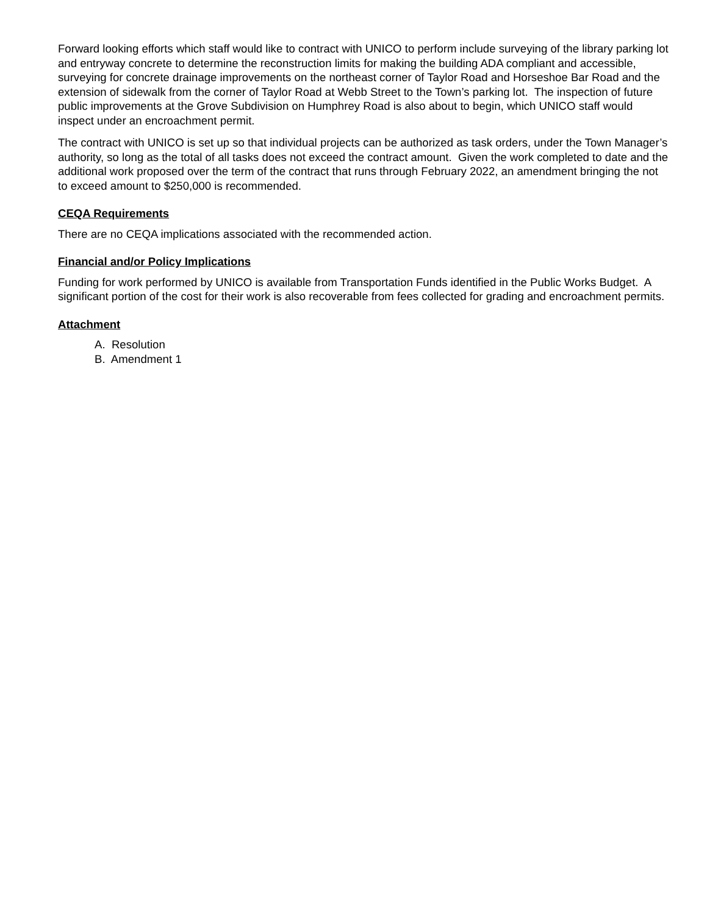Forward looking efforts which staff would like to contract with UNICO to perform include surveying of the library parking lot and entryway concrete to determine the reconstruction limits for making the building ADA compliant and accessible, surveying for concrete drainage improvements on the northeast corner of Taylor Road and Horseshoe Bar Road and the extension of sidewalk from the corner of Taylor Road at Webb Street to the Town’s parking lot. The inspection of future public improvements at the Grove Subdivision on Humphrey Road is also about to begin, which UNICO staff would inspect under an encroachment permit.
The contract with UNICO is set up so that individual projects can be authorized as task orders, under the Town Manager’s authority, so long as the total of all tasks does not exceed the contract amount. Given the work completed to date and the additional work proposed over the term of the contract that runs through February 2022, an amendment bringing the not to exceed amount to $250,000 is recommended.
CEQA Requirements
There are no CEQA implications associated with the recommended action.
Financial and/or Policy Implications
Funding for work performed by UNICO is available from Transportation Funds identified in the Public Works Budget. A significant portion of the cost for their work is also recoverable from fees collected for grading and encroachment permits.
Attachment
A. Resolution
B. Amendment 1